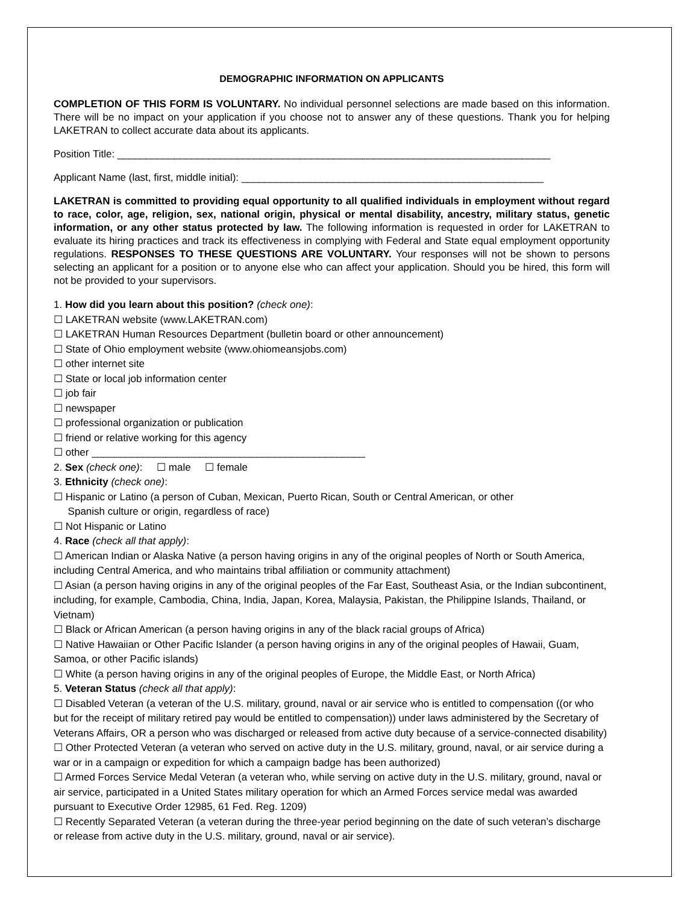DEMOGRAPHIC INFORMATION ON APPLICANTS
COMPLETION OF THIS FORM IS VOLUNTARY. No individual personnel selections are made based on this information. There will be no impact on your application if you choose not to answer any of these questions. Thank you for helping LAKETRAN to collect accurate data about its applicants.
Position Title: ____________________________________________________________________________
Applicant Name (last, first, middle initial): _____________________________________________________
LAKETRAN is committed to providing equal opportunity to all qualified individuals in employment without regard to race, color, age, religion, sex, national origin, physical or mental disability, ancestry, military status, genetic information, or any other status protected by law. The following information is requested in order for LAKETRAN to evaluate its hiring practices and track its effectiveness in complying with Federal and State equal employment opportunity regulations. RESPONSES TO THESE QUESTIONS ARE VOLUNTARY. Your responses will not be shown to persons selecting an applicant for a position or to anyone else who can affect your application. Should you be hired, this form will not be provided to your supervisors.
1. How did you learn about this position? (check one):
☐ LAKETRAN website (www.LAKETRAN.com)
☐ LAKETRAN Human Resources Department (bulletin board or other announcement)
☐ State of Ohio employment website (www.ohiomeansjobs.com)
☐ other internet site
☐ State or local job information center
☐ job fair
☐ newspaper
☐ professional organization or publication
☐ friend or relative working for this agency
☐ other ________________________________________________
2. Sex (check one): ☐ male ☐ female
3. Ethnicity (check one):
☐ Hispanic or Latino (a person of Cuban, Mexican, Puerto Rican, South or Central American, or other
Spanish culture or origin, regardless of race)
☐ Not Hispanic or Latino
4. Race (check all that apply):
☐ American Indian or Alaska Native (a person having origins in any of the original peoples of North or South America, including Central America, and who maintains tribal affiliation or community attachment)
☐ Asian (a person having origins in any of the original peoples of the Far East, Southeast Asia, or the Indian subcontinent, including, for example, Cambodia, China, India, Japan, Korea, Malaysia, Pakistan, the Philippine Islands, Thailand, or Vietnam)
☐ Black or African American (a person having origins in any of the black racial groups of Africa)
☐ Native Hawaiian or Other Pacific Islander (a person having origins in any of the original peoples of Hawaii, Guam, Samoa, or other Pacific islands)
☐ White (a person having origins in any of the original peoples of Europe, the Middle East, or North Africa)
5. Veteran Status (check all that apply):
☐ Disabled Veteran (a veteran of the U.S. military, ground, naval or air service who is entitled to compensation ((or who but for the receipt of military retired pay would be entitled to compensation)) under laws administered by the Secretary of Veterans Affairs, OR a person who was discharged or released from active duty because of a service-connected disability)
☐ Other Protected Veteran (a veteran who served on active duty in the U.S. military, ground, naval, or air service during a war or in a campaign or expedition for which a campaign badge has been authorized)
☐ Armed Forces Service Medal Veteran (a veteran who, while serving on active duty in the U.S. military, ground, naval or air service, participated in a United States military operation for which an Armed Forces service medal was awarded pursuant to Executive Order 12985, 61 Fed. Reg. 1209)
☐ Recently Separated Veteran (a veteran during the three-year period beginning on the date of such veteran’s discharge or release from active duty in the U.S. military, ground, naval or air service).